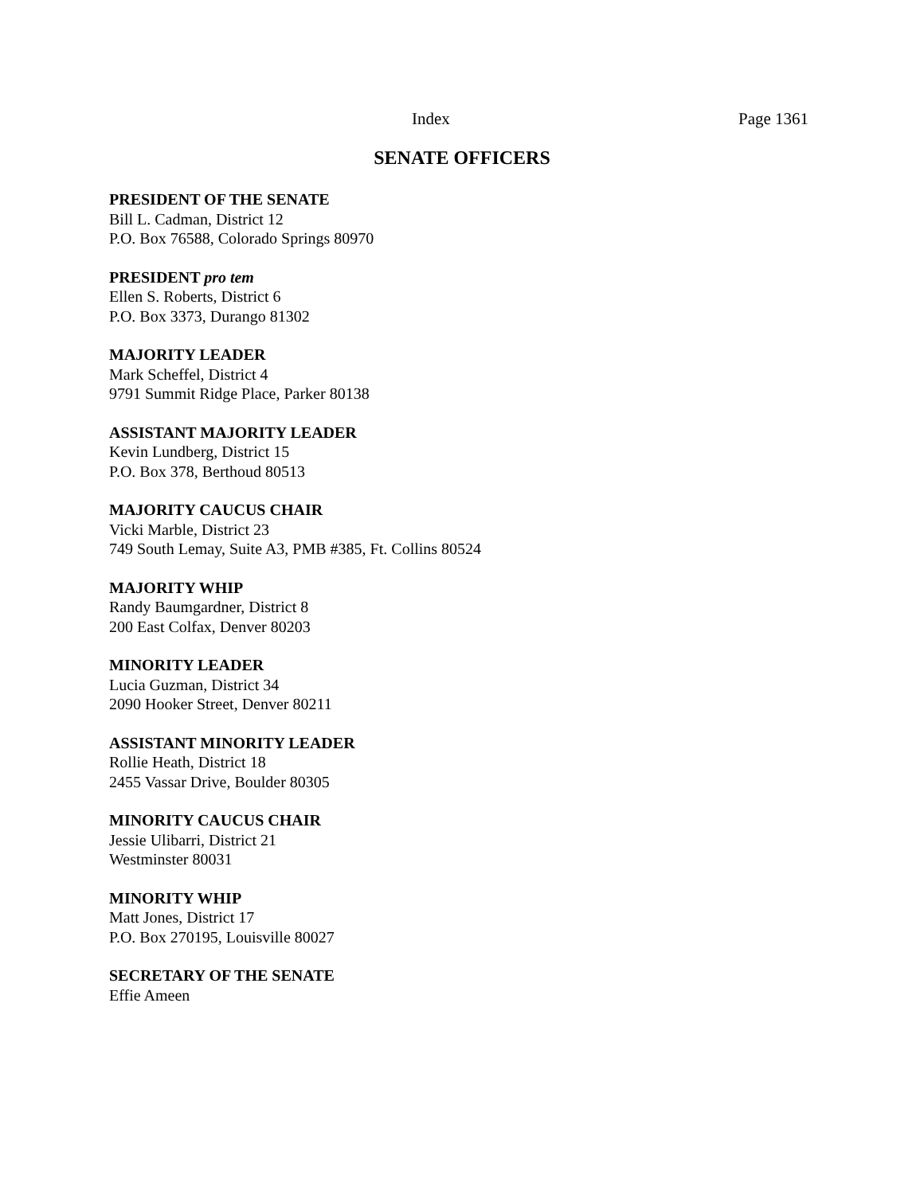Index Page 1361
SENATE OFFICERS
PRESIDENT OF THE SENATE
Bill L. Cadman, District 12
P.O. Box 76588, Colorado Springs 80970
PRESIDENT pro tem
Ellen S. Roberts, District 6
P.O. Box 3373, Durango 81302
MAJORITY LEADER
Mark Scheffel, District 4
9791 Summit Ridge Place, Parker 80138
ASSISTANT MAJORITY LEADER
Kevin Lundberg, District 15
P.O. Box 378, Berthoud 80513
MAJORITY CAUCUS CHAIR
Vicki Marble, District 23
749 South Lemay, Suite A3, PMB #385, Ft. Collins 80524
MAJORITY WHIP
Randy Baumgardner, District 8
200 East Colfax, Denver 80203
MINORITY LEADER
Lucia Guzman, District 34
2090 Hooker Street, Denver 80211
ASSISTANT MINORITY LEADER
Rollie Heath, District 18
2455 Vassar Drive, Boulder 80305
MINORITY CAUCUS CHAIR
Jessie Ulibarri, District 21
Westminster 80031
MINORITY WHIP
Matt Jones, District 17
P.O. Box 270195, Louisville 80027
SECRETARY OF THE SENATE
Effie Ameen